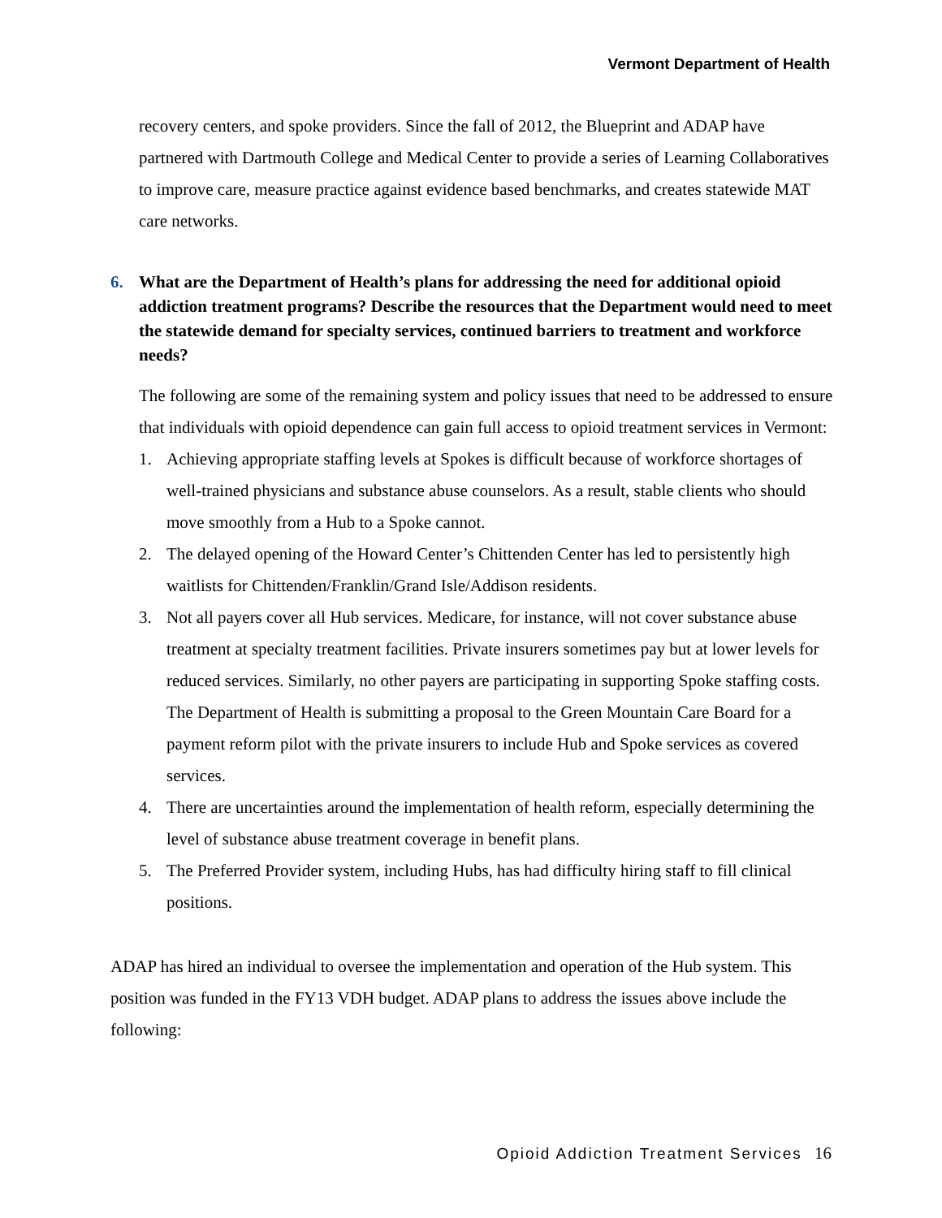Vermont Department of Health
recovery centers, and spoke providers. Since the fall of 2012, the Blueprint and ADAP have partnered with Dartmouth College and Medical Center to provide a series of Learning Collaboratives to improve care, measure practice against evidence based benchmarks, and creates statewide MAT care networks.
6. What are the Department of Health’s plans for addressing the need for additional opioid addiction treatment programs? Describe the resources that the Department would need to meet the statewide demand for specialty services, continued barriers to treatment and workforce needs?
The following are some of the remaining system and policy issues that need to be addressed to ensure that individuals with opioid dependence can gain full access to opioid treatment services in Vermont:
1. Achieving appropriate staffing levels at Spokes is difficult because of workforce shortages of well-trained physicians and substance abuse counselors. As a result, stable clients who should move smoothly from a Hub to a Spoke cannot.
2. The delayed opening of the Howard Center’s Chittenden Center has led to persistently high waitlists for Chittenden/Franklin/Grand Isle/Addison residents.
3. Not all payers cover all Hub services. Medicare, for instance, will not cover substance abuse treatment at specialty treatment facilities. Private insurers sometimes pay but at lower levels for reduced services. Similarly, no other payers are participating in supporting Spoke staffing costs. The Department of Health is submitting a proposal to the Green Mountain Care Board for a payment reform pilot with the private insurers to include Hub and Spoke services as covered services.
4. There are uncertainties around the implementation of health reform, especially determining the level of substance abuse treatment coverage in benefit plans.
5. The Preferred Provider system, including Hubs, has had difficulty hiring staff to fill clinical positions.
ADAP has hired an individual to oversee the implementation and operation of the Hub system. This position was funded in the FY13 VDH budget. ADAP plans to address the issues above include the following:
Opioid Addiction Treatment Services 16